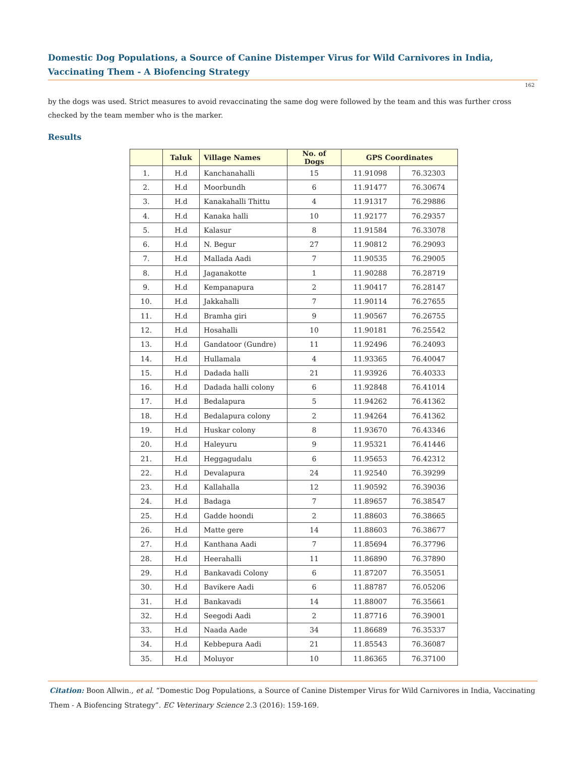Domestic Dog Populations, a Source of Canine Distemper Virus for Wild Carnivores in India, Vaccinating Them - A Biofencing Strategy
162
by the dogs was used. Strict measures to avoid revaccinating the same dog were followed by the team and this was further cross checked by the team member who is the marker.
Results
| | Taluk | Village Names | No. of Dogs | GPS Coordinates | |
| --- | --- | --- | --- | --- | --- |
| 1. | H.d | Kanchanahalli | 15 | 11.91098 | 76.32303 |
| 2. | H.d | Moorbundh | 6 | 11.91477 | 76.30674 |
| 3. | H.d | Kanakahalli Thittu | 4 | 11.91317 | 76.29886 |
| 4. | H.d | Kanaka halli | 10 | 11.92177 | 76.29357 |
| 5. | H.d | Kalasur | 8 | 11.91584 | 76.33078 |
| 6. | H.d | N. Begur | 27 | 11.90812 | 76.29093 |
| 7. | H.d | Mallada Aadi | 7 | 11.90535 | 76.29005 |
| 8. | H.d | Jaganakotte | 1 | 11.90288 | 76.28719 |
| 9. | H.d | Kempanapura | 2 | 11.90417 | 76.28147 |
| 10. | H.d | Jakkahalli | 7 | 11.90114 | 76.27655 |
| 11. | H.d | Bramha giri | 9 | 11.90567 | 76.26755 |
| 12. | H.d | Hosahalli | 10 | 11.90181 | 76.25542 |
| 13. | H.d | Gandatoor (Gundre) | 11 | 11.92496 | 76.24093 |
| 14. | H.d | Hullamala | 4 | 11.93365 | 76.40047 |
| 15. | H.d | Dadada halli | 21 | 11.93926 | 76.40333 |
| 16. | H.d | Dadada halli colony | 6 | 11.92848 | 76.41014 |
| 17. | H.d | Bedalapura | 5 | 11.94262 | 76.41362 |
| 18. | H.d | Bedalapura colony | 2 | 11.94264 | 76.41362 |
| 19. | H.d | Huskar colony | 8 | 11.93670 | 76.43346 |
| 20. | H.d | Haleyuru | 9 | 11.95321 | 76.41446 |
| 21. | H.d | Heggagudalu | 6 | 11.95653 | 76.42312 |
| 22. | H.d | Devalapura | 24 | 11.92540 | 76.39299 |
| 23. | H.d | Kallahalla | 12 | 11.90592 | 76.39036 |
| 24. | H.d | Badaga | 7 | 11.89657 | 76.38547 |
| 25. | H.d | Gadde hoondi | 2 | 11.88603 | 76.38665 |
| 26. | H.d | Matte gere | 14 | 11.88603 | 76.38677 |
| 27. | H.d | Kanthana Aadi | 7 | 11.85694 | 76.37796 |
| 28. | H.d | Heerahalli | 11 | 11.86890 | 76.37890 |
| 29. | H.d | Bankavadi Colony | 6 | 11.87207 | 76.35051 |
| 30. | H.d | Bavikere Aadi | 6 | 11.88787 | 76.05206 |
| 31. | H.d | Bankavadi | 14 | 11.88007 | 76.35661 |
| 32. | H.d | Seegodi Aadi | 2 | 11.87716 | 76.39001 |
| 33. | H.d | Naada Aade | 34 | 11.86689 | 76.35337 |
| 34. | H.d | Kebbepura Aadi | 21 | 11.85543 | 76.36087 |
| 35. | H.d | Moluyor | 10 | 11.86365 | 76.37100 |
Citation: Boon Allwin., et al. “Domestic Dog Populations, a Source of Canine Distemper Virus for Wild Carnivores in India, Vaccinating Them - A Biofencing Strategy”. EC Veterinary Science 2.3 (2016): 159-169.